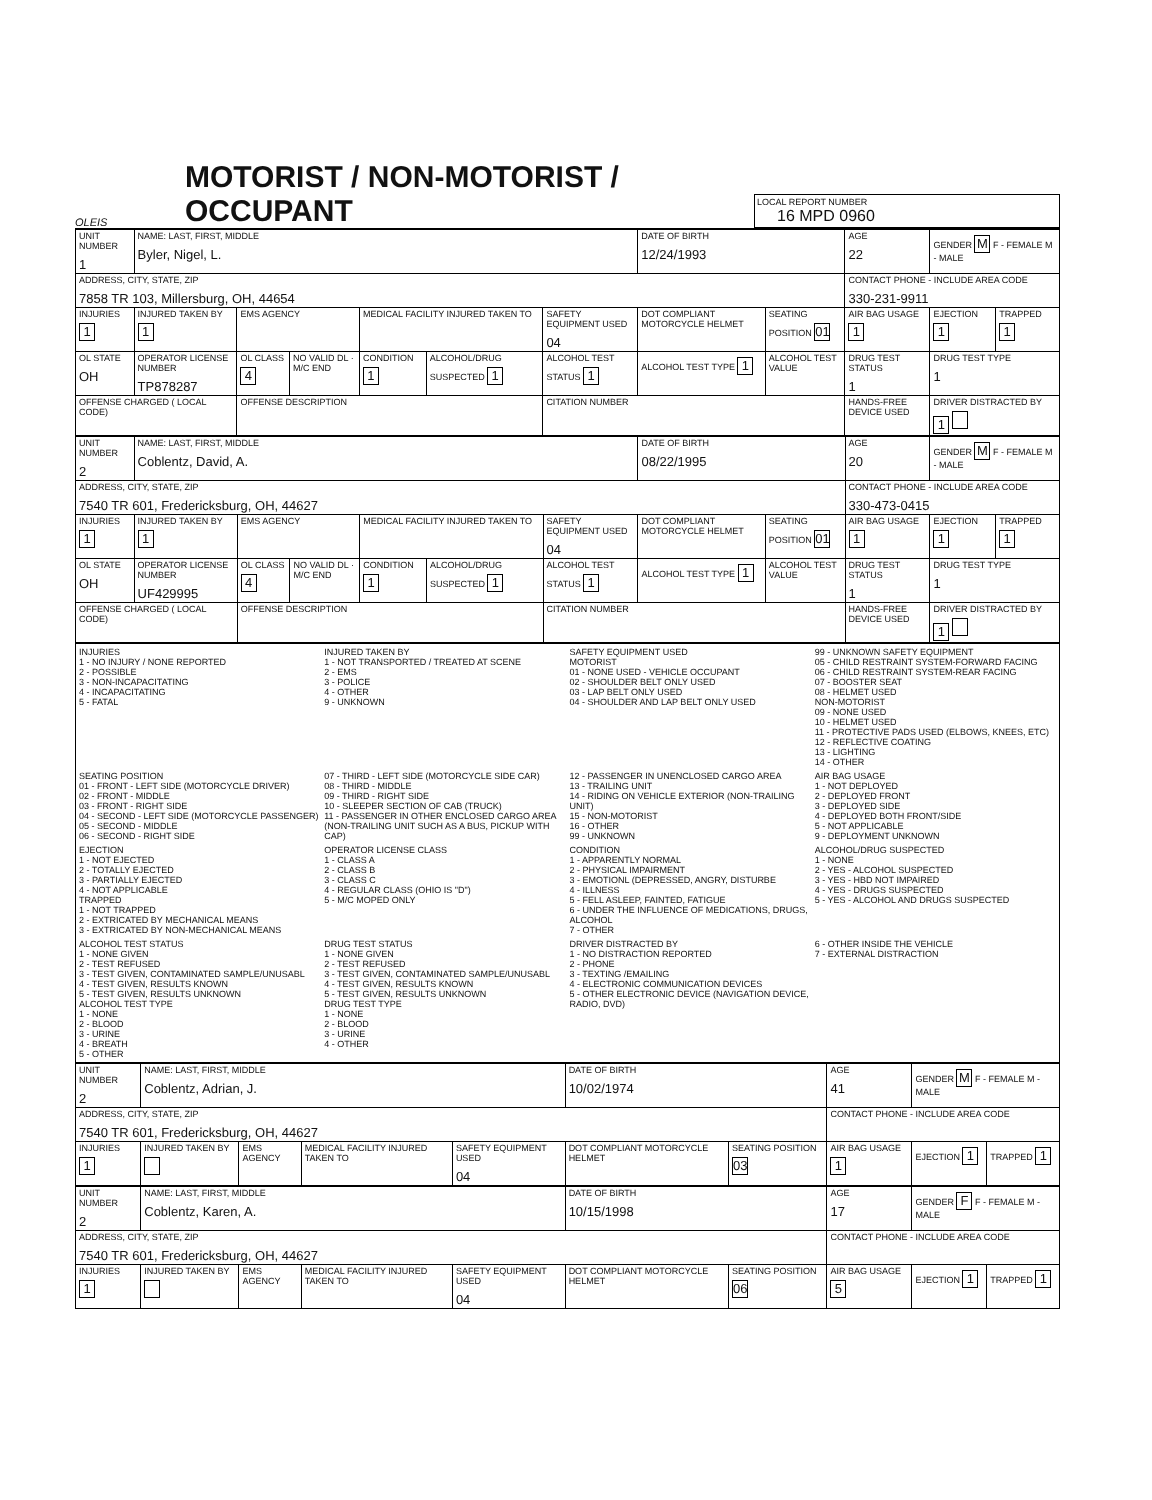OLEIS
MOTORIST / NON-MOTORIST / OCCUPANT
LOCAL REPORT NUMBER
16 MPD 0960
| UNIT NUMBER 1 | NAME: LAST, FIRST, MIDDLE Byler, Nigel, L. | | | | | | DATE OF BIRTH 12/24/1993 | | AGE 22 | GENDER M F - FEMALE M - MALE | |
| ADDRESS, CITY, STATE, ZIP 7858 TR 103, Millersburg, OH, 44654 | | | | | | | | | CONTACT PHONE - INCLUDE AREA CODE 330-231-9911 | | |
| INJURIES 1 | INJURED TAKEN BY 1 | EMS AGENCY | | MEDICAL FACILITY INJURED TAKEN TO | | SAFETY EQUIPMENT USED 04 | DOT COMPLIANT MOTORCYCLE HELMET | SEATING POSITION 01 | AIR BAG USAGE 1 | EJECTION 1 | TRAPPED 1 |
| OL STATE OH | OPERATOR LICENSE NUMBER TP878287 | OL CLASS 4 | NO VALID DL · M/C END | CONDITION 1 | ALCOHOL/DRUG SUSPECTED 1 | ALCOHOL TEST STATUS 1 | ALCOHOL TEST TYPE 1 | ALCOHOL TEST VALUE | DRUG TEST STATUS 1 | DRUG TEST TYPE 1 | |
| OFFENSE CHARGED ( LOCAL CODE) | | OFFENSE DESCRIPTION | | | | CITATION NUMBER | | | HANDS-FREE DEVICE USED | DRIVER DISTRACTED BY 1 | |
| UNIT NUMBER 2 | NAME: LAST, FIRST, MIDDLE Coblentz, David, A. | | | | | | DATE OF BIRTH 08/22/1995 | | AGE 20 | GENDER M F - FEMALE M - MALE | |
| ADDRESS, CITY, STATE, ZIP 7540 TR 601, Fredericksburg, OH, 44627 | | | | | | | | | CONTACT PHONE - INCLUDE AREA CODE 330-473-0415 | | |
| INJURIES 1 | INJURED TAKEN BY 1 | EMS AGENCY | | MEDICAL FACILITY INJURED TAKEN TO | | SAFETY EQUIPMENT USED 04 | DOT COMPLIANT MOTORCYCLE HELMET | SEATING POSITION 01 | AIR BAG USAGE 1 | EJECTION 1 | TRAPPED 1 |
| OL STATE OH | OPERATOR LICENSE NUMBER UF429995 | OL CLASS 4 | NO VALID DL · M/C END | CONDITION 1 | ALCOHOL/DRUG SUSPECTED 1 | ALCOHOL TEST STATUS 1 | ALCOHOL TEST TYPE 1 | ALCOHOL TEST VALUE | DRUG TEST STATUS 1 | DRUG TEST TYPE 1 | |
| OFFENSE CHARGED ( LOCAL CODE) | | OFFENSE DESCRIPTION | | | | CITATION NUMBER | | | HANDS-FREE DEVICE USED | DRIVER DISTRACTED BY 1 | |
INJURIES 1 - NO INJURY / NONE REPORTED 2 - POSSIBLE 3 - NON-INCAPACITATING 4 - INCAPACITATING 5 - FATAL
INJURED TAKEN BY 1 - NOT TRANSPORTED / TREATED AT SCENE 2 - EMS 3 - POLICE 4 - OTHER 9 - UNKNOWN
SAFETY EQUIPMENT USED MOTORIST 01 - NONE USED - VEHICLE OCCUPANT 02 - SHOULDER BELT ONLY USED 03 - LAP BELT ONLY USED 04 - SHOULDER AND LAP BELT ONLY USED
99 - UNKNOWN SAFETY EQUIPMENT 05 - CHILD RESTRAINT SYSTEM-FORWARD FACING 06 - CHILD RESTRAINT SYSTEM-REAR FACING 07 - BOOSTER SEAT 08 - HELMET USED NON-MOTORIST 09 - NONE USED 10 - HELMET USED 11 - PROTECTIVE PADS USED (ELBOWS, KNEES, ETC) 12 - REFLECTIVE COATING 13 - LIGHTING 14 - OTHER
SEATING POSITION 01 - FRONT - LEFT SIDE (MOTORCYCLE DRIVER) 02 - FRONT - MIDDLE 03 - FRONT - RIGHT SIDE 04 - SECOND - LEFT SIDE (MOTORCYCLE PASSENGER) 05 - SECOND - MIDDLE 06 - SECOND - RIGHT SIDE
07 - THIRD - LEFT SIDE (MOTORCYCLE SIDE CAR) 08 - THIRD - MIDDLE 09 - THIRD - RIGHT SIDE 10 - SLEEPER SECTION OF CAB (TRUCK) 11 - PASSENGER IN OTHER ENCLOSED CARGO AREA (NON-TRAILING UNIT SUCH AS A BUS, PICKUP WITH CAP)
12 - PASSENGER IN UNENCLOSED CARGO AREA 13 - TRAILING UNIT 14 - RIDING ON VEHICLE EXTERIOR (NON-TRAILING UNIT) 15 - NON-MOTORIST 16 - OTHER 99 - UNKNOWN
AIR BAG USAGE 1 - NOT DEPLOYED 2 - DEPLOYED FRONT 3 - DEPLOYED SIDE 4 - DEPLOYED BOTH FRONT/SIDE 5 - NOT APPLICABLE 9 - DEPLOYMENT UNKNOWN
EJECTION 1 - NOT EJECTED 2 - TOTALLY EJECTED 3 - PARTIALLY EJECTED 4 - NOT APPLICABLE TRAPPED 1 - NOT TRAPPED 2 - EXTRICATED BY MECHANICAL MEANS 3 - EXTRICATED BY NON-MECHANICAL MEANS
OPERATOR LICENSE CLASS 1 - CLASS A 2 - CLASS B 3 - CLASS C 4 - REGULAR CLASS (OHIO IS "D") 5 - M/C MOPED ONLY
CONDITION 1 - APPARENTLY NORMAL 2 - PHYSICAL IMPAIRMENT 3 - EMOTIONL (DEPRESSED, ANGRY, DISTURBE 4 - ILLNESS 5 - FELL ASLEEP, FAINTED, FATIGUE 6 - UNDER THE INFLUENCE OF MEDICATIONS, DRUGS, ALCOHOL 7 - OTHER
ALCOHOL/DRUG SUSPECTED 1 - NONE 2 - YES - ALCOHOL SUSPECTED 3 - YES - HBD NOT IMPAIRED 4 - YES - DRUGS SUSPECTED 5 - YES - ALCOHOL AND DRUGS SUSPECTED
ALCOHOL TEST STATUS 1 - NONE GIVEN 2 - TEST REFUSED 3 - TEST GIVEN, CONTAMINATED SAMPLE/UNUSABL 4 - TEST GIVEN, RESULTS KNOWN 5 - TEST GIVEN, RESULTS UNKNOWN ALCOHOL TEST TYPE 1 - NONE 2 - BLOOD 3 - URINE 4 - BREATH 5 - OTHER
DRUG TEST STATUS 1 - NONE GIVEN 2 - TEST REFUSED 3 - TEST GIVEN, CONTAMINATED SAMPLE/UNUSABL 4 - TEST GIVEN, RESULTS KNOWN 5 - TEST GIVEN, RESULTS UNKNOWN DRUG TEST TYPE 1 - NONE 2 - BLOOD 3 - URINE 4 - OTHER
DRIVER DISTRACTED BY 1 - NO DISTRACTION REPORTED 2 - PHONE 3 - TEXTING /EMAILING 4 - ELECTRONIC COMMUNICATION DEVICES 5 - OTHER ELECTRONIC DEVICE (NAVIGATION DEVICE, RADIO, DVD)
6 - OTHER INSIDE THE VEHICLE 7 - EXTERNAL DISTRACTION
| UNIT NUMBER 2 | NAME: LAST, FIRST, MIDDLE Coblentz, Adrian, J. | | | | DATE OF BIRTH 10/02/1974 | | AGE 41 | GENDER M F - FEMALE M - MALE | |
| ADDRESS, CITY, STATE, ZIP 7540 TR 601, Fredericksburg, OH, 44627 | | | | | | | CONTACT PHONE - INCLUDE AREA CODE | | |
| INJURIES 1 | INJURED TAKEN BY | EMS AGENCY | MEDICAL FACILITY INJURED TAKEN TO | SAFETY EQUIPMENT USED 04 | DOT COMPLIANT MOTORCYCLE HELMET | SEATING POSITION 03 | AIR BAG USAGE 1 | EJECTION 1 | TRAPPED 1 |
| UNIT NUMBER 2 | NAME: LAST, FIRST, MIDDLE Coblentz, Karen, A. | | | | DATE OF BIRTH 10/15/1998 | | AGE 17 | GENDER F F - FEMALE M - MALE | |
| ADDRESS, CITY, STATE, ZIP 7540 TR 601, Fredericksburg, OH, 44627 | | | | | | | CONTACT PHONE - INCLUDE AREA CODE | | |
| INJURIES 1 | INJURED TAKEN BY | EMS AGENCY | MEDICAL FACILITY INJURED TAKEN TO | SAFETY EQUIPMENT USED 04 | DOT COMPLIANT MOTORCYCLE HELMET | SEATING POSITION 06 | AIR BAG USAGE 5 | EJECTION 1 | TRAPPED 1 |